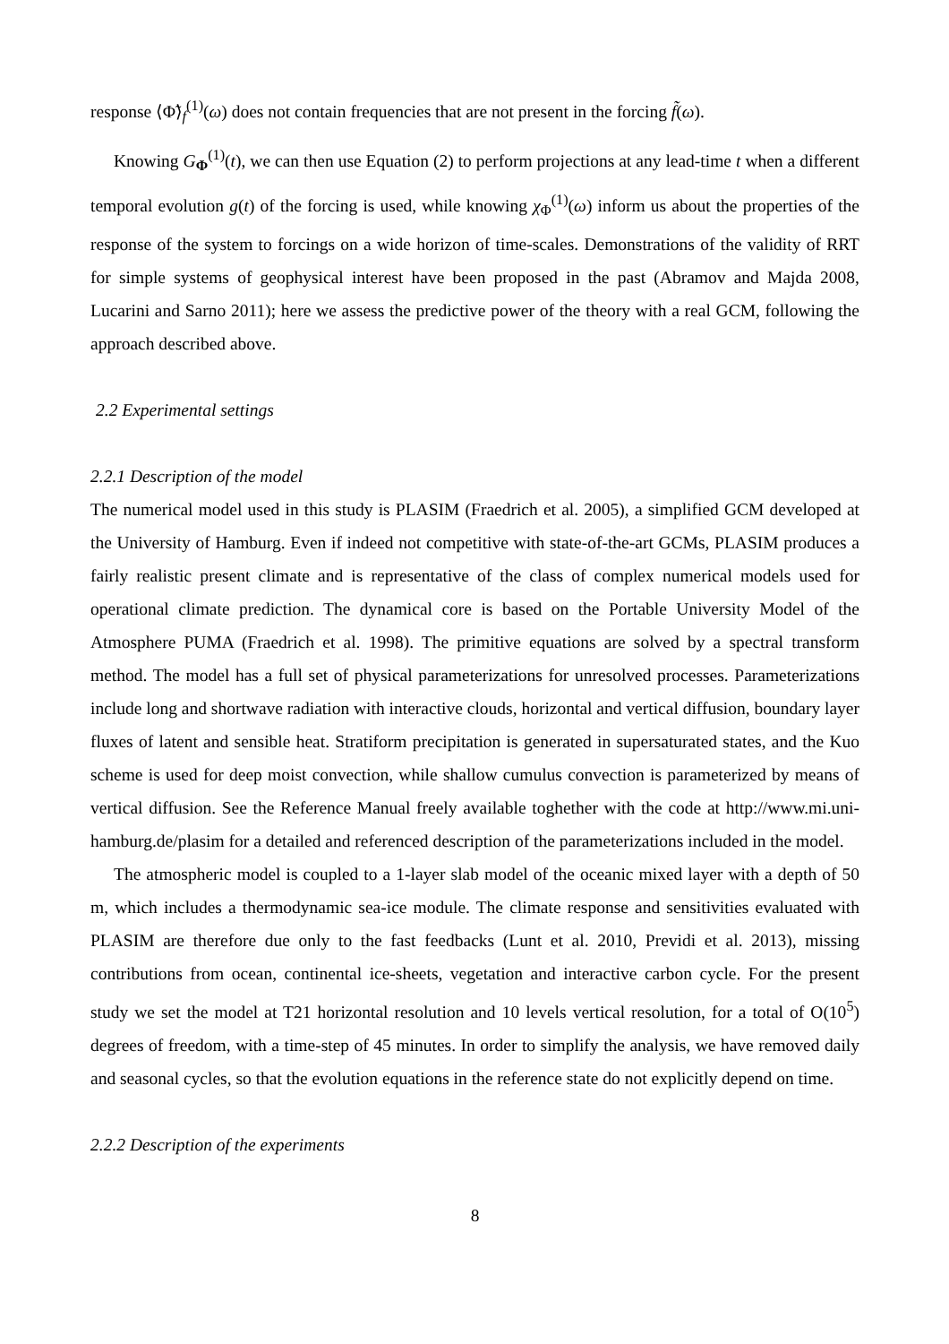response ⟨Φ̃⟩<sub>f</sub><sup>(1)</sup>(ω) does not contain frequencies that are not present in the forcing f̃(ω).
Knowing G<sub>Φ</sub><sup>(1)</sup>(t), we can then use Equation (2) to perform projections at any lead-time t when a different temporal evolution g(t) of the forcing is used, while knowing χ<sub>Φ</sub><sup>(1)</sup>(ω) inform us about the properties of the response of the system to forcings on a wide horizon of time-scales. Demonstrations of the validity of RRT for simple systems of geophysical interest have been proposed in the past (Abramov and Majda 2008, Lucarini and Sarno 2011); here we assess the predictive power of the theory with a real GCM, following the approach described above.
2.2 Experimental settings
2.2.1 Description of the model
The numerical model used in this study is PLASIM (Fraedrich et al. 2005), a simplified GCM developed at the University of Hamburg. Even if indeed not competitive with state-of-the-art GCMs, PLASIM produces a fairly realistic present climate and is representative of the class of complex numerical models used for operational climate prediction. The dynamical core is based on the Portable University Model of the Atmosphere PUMA (Fraedrich et al. 1998). The primitive equations are solved by a spectral transform method. The model has a full set of physical parameterizations for unresolved processes. Parameterizations include long and shortwave radiation with interactive clouds, horizontal and vertical diffusion, boundary layer fluxes of latent and sensible heat. Stratiform precipitation is generated in supersaturated states, and the Kuo scheme is used for deep moist convection, while shallow cumulus convection is parameterized by means of vertical diffusion. See the Reference Manual freely available toghether with the code at http://www.mi.uni-hamburg.de/plasim for a detailed and referenced description of the parameterizations included in the model.
The atmospheric model is coupled to a 1-layer slab model of the oceanic mixed layer with a depth of 50 m, which includes a thermodynamic sea-ice module. The climate response and sensitivities evaluated with PLASIM are therefore due only to the fast feedbacks (Lunt et al. 2010, Previdi et al. 2013), missing contributions from ocean, continental ice-sheets, vegetation and interactive carbon cycle. For the present study we set the model at T21 horizontal resolution and 10 levels vertical resolution, for a total of O(10<sup>5</sup>) degrees of freedom, with a time-step of 45 minutes. In order to simplify the analysis, we have removed daily and seasonal cycles, so that the evolution equations in the reference state do not explicitly depend on time.
2.2.2 Description of the experiments
8